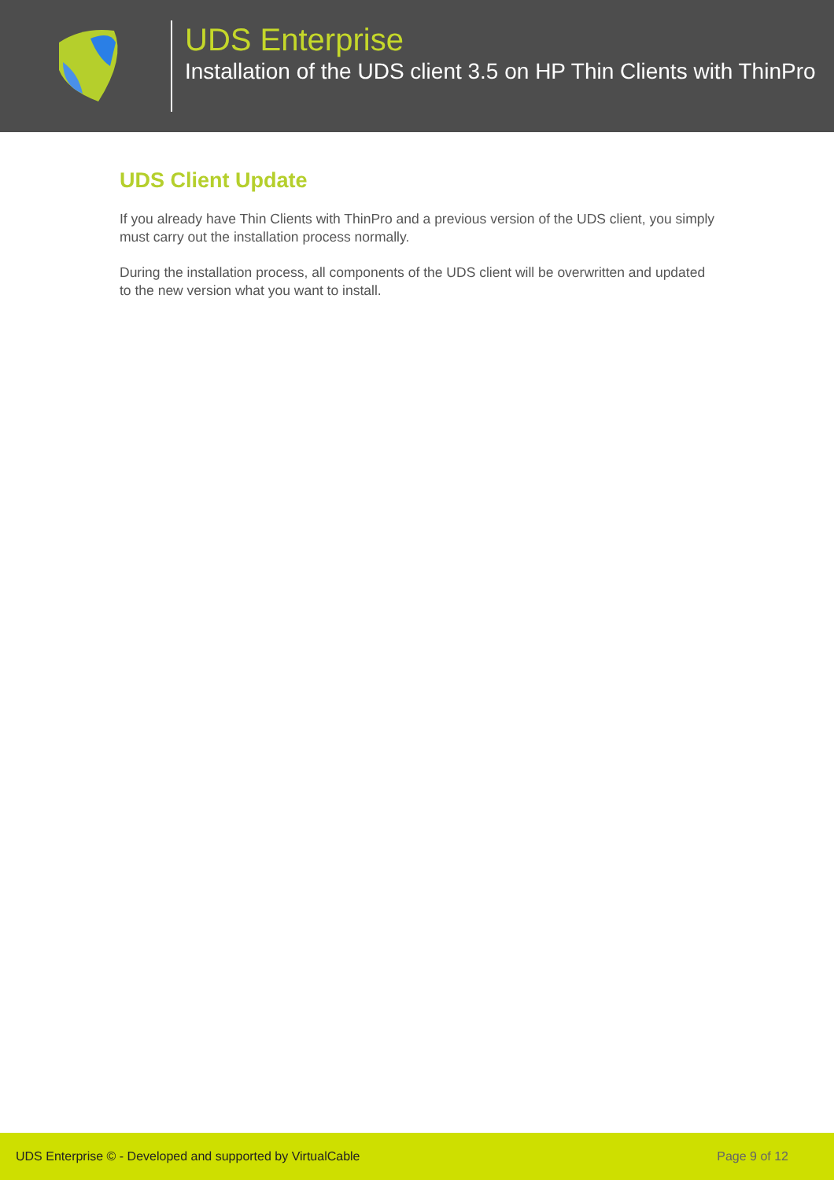UDS Enterprise
Installation of the UDS client 3.5 on HP Thin Clients with ThinPro
UDS Client Update
If you already have Thin Clients with ThinPro and a previous version of the UDS client, you simply must carry out the installation process normally.
During the installation process, all components of the UDS client will be overwritten and updated to the new version what you want to install.
UDS Enterprise © - Developed and supported by VirtualCable Page 9 of 12